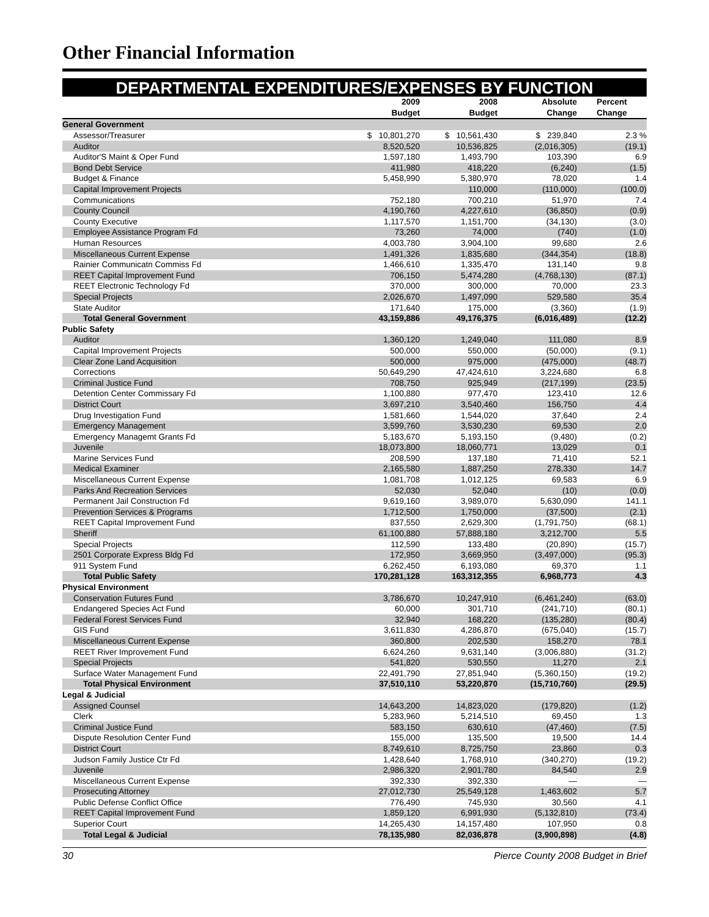Other Financial Information
DEPARTMENTAL EXPENDITURES/EXPENSES BY FUNCTION
| | 2009 | 2008 | Absolute | Percent |
| --- | --- | --- | --- | --- |
| | Budget | Budget | Change | Change |
| General Government | | | | |
| Assessor/Treasurer | $ 10,801,270 | $ 10,561,430 | $ 239,840 | 2.3 % |
| Auditor | 8,520,520 | 10,536,825 | (2,016,305) | (19.1) |
| Auditor'S Maint & Oper Fund | 1,597,180 | 1,493,790 | 103,390 | 6.9 |
| Bond Debt Service | 411,980 | 418,220 | (6,240) | (1.5) |
| Budget & Finance | 5,458,990 | 5,380,970 | 78,020 | 1.4 |
| Capital Improvement Projects | | 110,000 | (110,000) | (100.0) |
| Communications | 752,180 | 700,210 | 51,970 | 7.4 |
| County Council | 4,190,760 | 4,227,610 | (36,850) | (0.9) |
| County Executive | 1,117,570 | 1,151,700 | (34,130) | (3.0) |
| Employee Assistance Program Fd | 73,260 | 74,000 | (740) | (1.0) |
| Human Resources | 4,003,780 | 3,904,100 | 99,680 | 2.6 |
| Miscellaneous Current Expense | 1,491,326 | 1,835,680 | (344,354) | (18.8) |
| Rainier Communicatn Commiss Fd | 1,466,610 | 1,335,470 | 131,140 | 9.8 |
| REET Capital Improvement Fund | 706,150 | 5,474,280 | (4,768,130) | (87.1) |
| REET Electronic Technology Fd | 370,000 | 300,000 | 70,000 | 23.3 |
| Special Projects | 2,026,670 | 1,497,090 | 529,580 | 35.4 |
| State Auditor | 171,640 | 175,000 | (3,360) | (1.9) |
| Total General Government | 43,159,886 | 49,176,375 | (6,016,489) | (12.2) |
| Public Safety | | | | |
| Auditor | 1,360,120 | 1,249,040 | 111,080 | 8.9 |
| Capital Improvement Projects | 500,000 | 550,000 | (50,000) | (9.1) |
| Clear Zone Land Acquisition | 500,000 | 975,000 | (475,000) | (48.7) |
| Corrections | 50,649,290 | 47,424,610 | 3,224,680 | 6.8 |
| Criminal Justice Fund | 708,750 | 925,949 | (217,199) | (23.5) |
| Detention Center Commissary Fd | 1,100,880 | 977,470 | 123,410 | 12.6 |
| District Court | 3,697,210 | 3,540,460 | 156,750 | 4.4 |
| Drug Investigation Fund | 1,581,660 | 1,544,020 | 37,640 | 2.4 |
| Emergency Management | 3,599,760 | 3,530,230 | 69,530 | 2.0 |
| Emergency Managemt Grants Fd | 5,183,670 | 5,193,150 | (9,480) | (0.2) |
| Juvenile | 18,073,800 | 18,060,771 | 13,029 | 0.1 |
| Marine Services Fund | 208,590 | 137,180 | 71,410 | 52.1 |
| Medical Examiner | 2,165,580 | 1,887,250 | 278,330 | 14.7 |
| Miscellaneous Current Expense | 1,081,708 | 1,012,125 | 69,583 | 6.9 |
| Parks And Recreation Services | 52,030 | 52,040 | (10) | (0.0) |
| Permanent Jail Construction Fd | 9,619,160 | 3,989,070 | 5,630,090 | 141.1 |
| Prevention Services & Programs | 1,712,500 | 1,750,000 | (37,500) | (2.1) |
| REET Capital Improvement Fund | 837,550 | 2,629,300 | (1,791,750) | (68.1) |
| Sheriff | 61,100,880 | 57,888,180 | 3,212,700 | 5.5 |
| Special Projects | 112,590 | 133,480 | (20,890) | (15.7) |
| 2501 Corporate Express Bldg Fd | 172,950 | 3,669,950 | (3,497,000) | (95.3) |
| 911 System Fund | 6,262,450 | 6,193,080 | 69,370 | 1.1 |
| Total Public Safety | 170,281,128 | 163,312,355 | 6,968,773 | 4.3 |
| Physical Environment | | | | |
| Conservation Futures Fund | 3,786,670 | 10,247,910 | (6,461,240) | (63.0) |
| Endangered Species Act Fund | 60,000 | 301,710 | (241,710) | (80.1) |
| Federal Forest Services Fund | 32,940 | 168,220 | (135,280) | (80.4) |
| GIS Fund | 3,611,830 | 4,286,870 | (675,040) | (15.7) |
| Miscellaneous Current Expense | 360,800 | 202,530 | 158,270 | 78.1 |
| REET River Improvement Fund | 6,624,260 | 9,631,140 | (3,006,880) | (31.2) |
| Special Projects | 541,820 | 530,550 | 11,270 | 2.1 |
| Surface Water Management Fund | 22,491,790 | 27,851,940 | (5,360,150) | (19.2) |
| Total Physical Environment | 37,510,110 | 53,220,870 | (15,710,760) | (29.5) |
| Legal & Judicial | | | | |
| Assigned Counsel | 14,643,200 | 14,823,020 | (179,820) | (1.2) |
| Clerk | 5,283,960 | 5,214,510 | 69,450 | 1.3 |
| Criminal Justice Fund | 583,150 | 630,610 | (47,460) | (7.5) |
| Dispute Resolution Center Fund | 155,000 | 135,500 | 19,500 | 14.4 |
| District Court | 8,749,610 | 8,725,750 | 23,860 | 0.3 |
| Judson Family Justice Ctr Fd | 1,428,640 | 1,768,910 | (340,270) | (19.2) |
| Juvenile | 2,986,320 | 2,901,780 | 84,540 | 2.9 |
| Miscellaneous Current Expense | 392,330 | 392,330 | — | — |
| Prosecuting Attorney | 27,012,730 | 25,549,128 | 1,463,602 | 5.7 |
| Public Defense Conflict Office | 776,490 | 745,930 | 30,560 | 4.1 |
| REET Capital Improvement Fund | 1,859,120 | 6,991,930 | (5,132,810) | (73.4) |
| Superior Court | 14,265,430 | 14,157,480 | 107,950 | 0.8 |
| Total Legal & Judicial | 78,135,980 | 82,036,878 | (3,900,898) | (4.8) |
30 Pierce County 2008 Budget in Brief